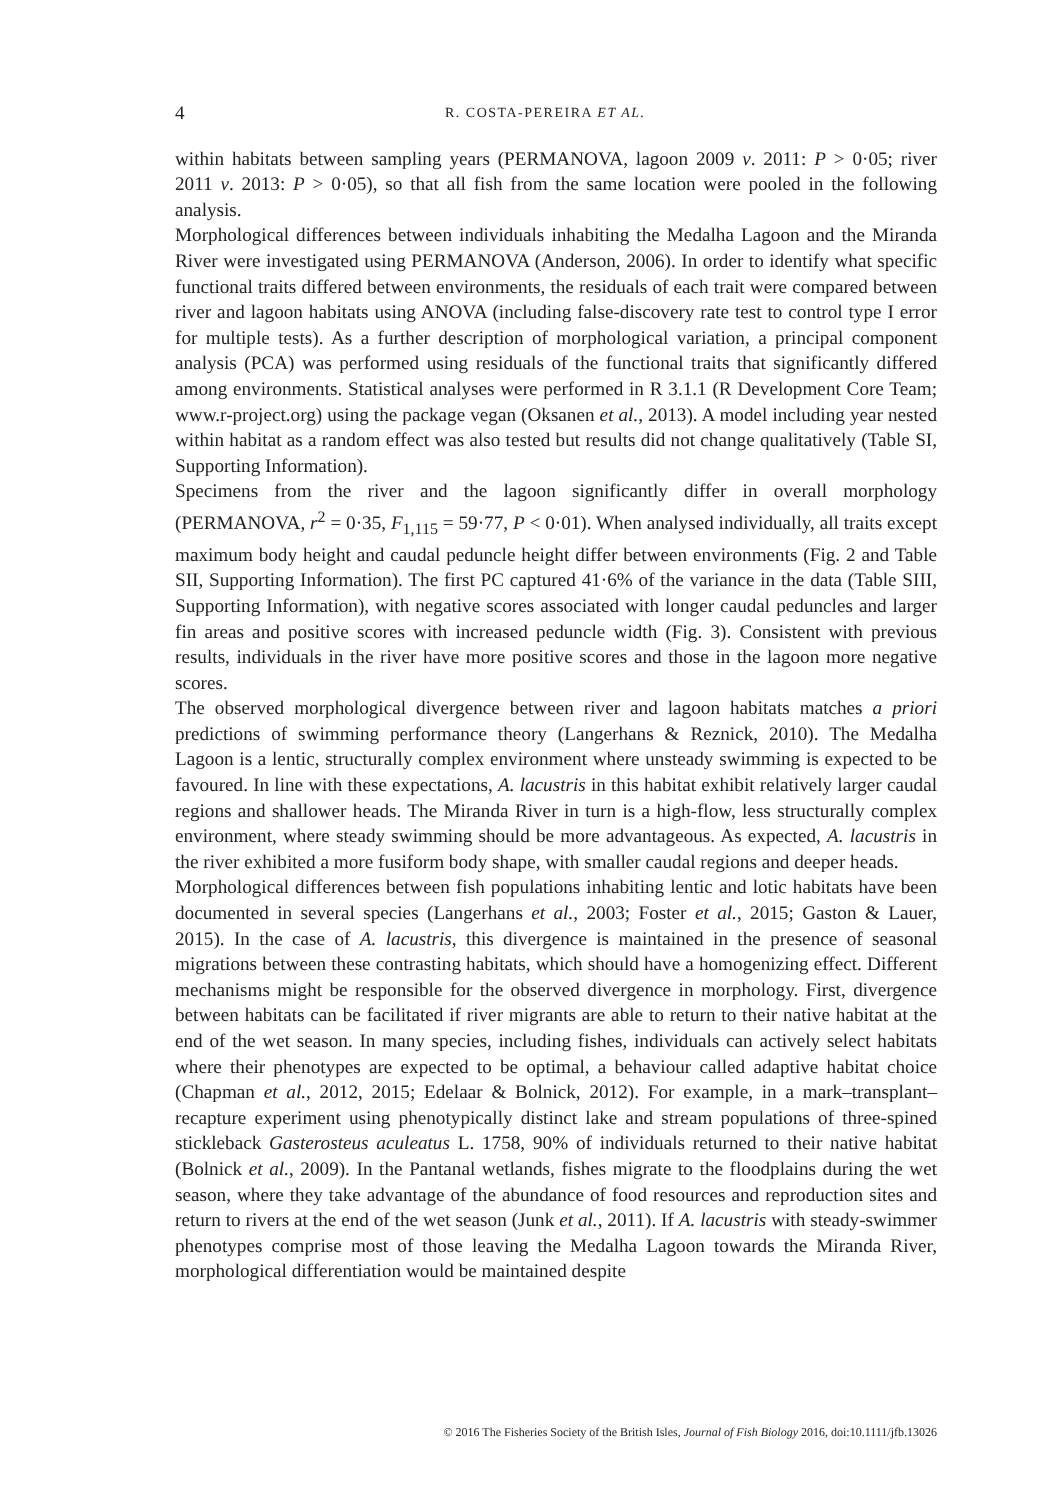4 R. COSTA-PEREIRA ET AL.
within habitats between sampling years (PERMANOVA, lagoon 2009 v. 2011: P > 0·05; river 2011 v. 2013: P > 0·05), so that all fish from the same location were pooled in the following analysis.
Morphological differences between individuals inhabiting the Medalha Lagoon and the Miranda River were investigated using PERMANOVA (Anderson, 2006). In order to identify what specific functional traits differed between environments, the residuals of each trait were compared between river and lagoon habitats using ANOVA (including false-discovery rate test to control type I error for multiple tests). As a further description of morphological variation, a principal component analysis (PCA) was performed using residuals of the functional traits that significantly differed among environments. Statistical analyses were performed in R 3.1.1 (R Development Core Team; www.r-project.org) using the package vegan (Oksanen et al., 2013). A model including year nested within habitat as a random effect was also tested but results did not change qualitatively (Table SI, Supporting Information).
Specimens from the river and the lagoon significantly differ in overall morphology (PERMANOVA, r<sup>2</sup> = 0·35, F<sub>1,115</sub> = 59·77, P < 0·01). When analysed individually, all traits except maximum body height and caudal peduncle height differ between environments (Fig. 2 and Table SII, Supporting Information). The first PC captured 41·6% of the variance in the data (Table SIII, Supporting Information), with negative scores associated with longer caudal peduncles and larger fin areas and positive scores with increased peduncle width (Fig. 3). Consistent with previous results, individuals in the river have more positive scores and those in the lagoon more negative scores.
The observed morphological divergence between river and lagoon habitats matches a priori predictions of swimming performance theory (Langerhans & Reznick, 2010). The Medalha Lagoon is a lentic, structurally complex environment where unsteady swimming is expected to be favoured. In line with these expectations, A. lacustris in this habitat exhibit relatively larger caudal regions and shallower heads. The Miranda River in turn is a high-flow, less structurally complex environment, where steady swimming should be more advantageous. As expected, A. lacustris in the river exhibited a more fusiform body shape, with smaller caudal regions and deeper heads.
Morphological differences between fish populations inhabiting lentic and lotic habitats have been documented in several species (Langerhans et al., 2003; Foster et al., 2015; Gaston & Lauer, 2015). In the case of A. lacustris, this divergence is maintained in the presence of seasonal migrations between these contrasting habitats, which should have a homogenizing effect. Different mechanisms might be responsible for the observed divergence in morphology. First, divergence between habitats can be facilitated if river migrants are able to return to their native habitat at the end of the wet season. In many species, including fishes, individuals can actively select habitats where their phenotypes are expected to be optimal, a behaviour called adaptive habitat choice (Chapman et al., 2012, 2015; Edelaar & Bolnick, 2012). For example, in a mark–transplant–recapture experiment using phenotypically distinct lake and stream populations of three-spined stickleback Gasterosteus aculeatus L. 1758, 90% of individuals returned to their native habitat (Bolnick et al., 2009). In the Pantanal wetlands, fishes migrate to the floodplains during the wet season, where they take advantage of the abundance of food resources and reproduction sites and return to rivers at the end of the wet season (Junk et al., 2011). If A. lacustris with steady-swimmer phenotypes comprise most of those leaving the Medalha Lagoon towards the Miranda River, morphological differentiation would be maintained despite
© 2016 The Fisheries Society of the British Isles, Journal of Fish Biology 2016, doi:10.1111/jfb.13026